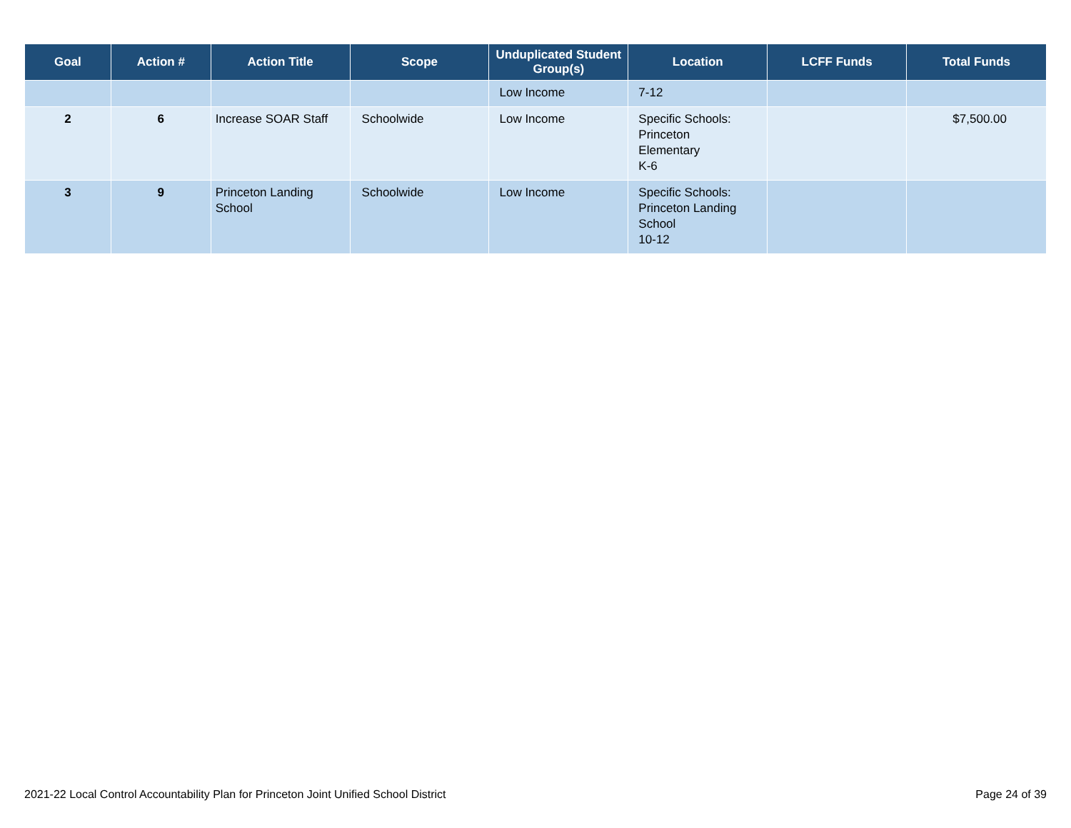| Goal | Action # | Action Title | Scope | Unduplicated Student Group(s) | Location | LCFF Funds | Total Funds |
| --- | --- | --- | --- | --- | --- | --- | --- |
| | | | | Low Income | 7-12 | | |
| 2 | 6 | Increase SOAR Staff | Schoolwide | Low Income | Specific Schools: Princeton Elementary K-6 | | $7,500.00 |
| 3 | 9 | Princeton Landing School | Schoolwide | Low Income | Specific Schools: Princeton Landing School 10-12 | | |
2021-22 Local Control Accountability Plan for Princeton Joint Unified School District Page 24 of 39